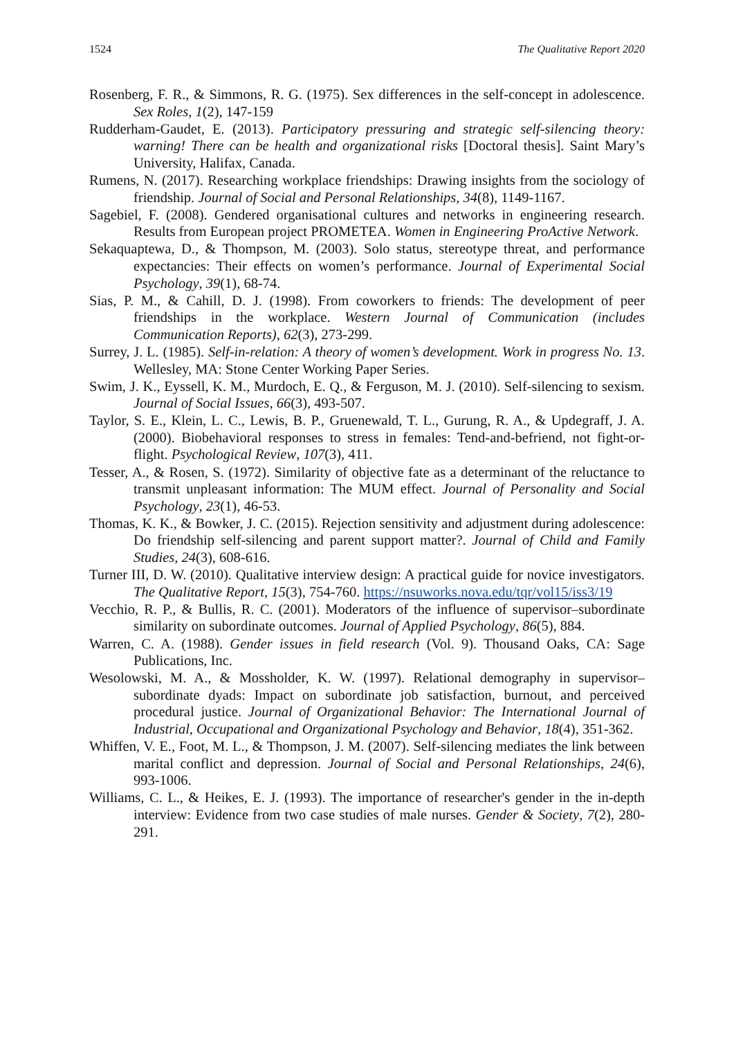1524 The Qualitative Report 2020
Rosenberg, F. R., & Simmons, R. G. (1975). Sex differences in the self-concept in adolescence. Sex Roles, 1(2), 147-159
Rudderham-Gaudet, E. (2013). Participatory pressuring and strategic self-silencing theory: warning! There can be health and organizational risks [Doctoral thesis]. Saint Mary’s University, Halifax, Canada.
Rumens, N. (2017). Researching workplace friendships: Drawing insights from the sociology of friendship. Journal of Social and Personal Relationships, 34(8), 1149-1167.
Sagebiel, F. (2008). Gendered organisational cultures and networks in engineering research. Results from European project PROMETEA. Women in Engineering ProActive Network.
Sekaquaptewa, D., & Thompson, M. (2003). Solo status, stereotype threat, and performance expectancies: Their effects on women’s performance. Journal of Experimental Social Psychology, 39(1), 68-74.
Sias, P. M., & Cahill, D. J. (1998). From coworkers to friends: The development of peer friendships in the workplace. Western Journal of Communication (includes Communication Reports), 62(3), 273-299.
Surrey, J. L. (1985). Self-in-relation: A theory of women’s development. Work in progress No. 13. Wellesley, MA: Stone Center Working Paper Series.
Swim, J. K., Eyssell, K. M., Murdoch, E. Q., & Ferguson, M. J. (2010). Self-silencing to sexism. Journal of Social Issues, 66(3), 493-507.
Taylor, S. E., Klein, L. C., Lewis, B. P., Gruenewald, T. L., Gurung, R. A., & Updegraff, J. A. (2000). Biobehavioral responses to stress in females: Tend-and-befriend, not fight-or-flight. Psychological Review, 107(3), 411.
Tesser, A., & Rosen, S. (1972). Similarity of objective fate as a determinant of the reluctance to transmit unpleasant information: The MUM effect. Journal of Personality and Social Psychology, 23(1), 46-53.
Thomas, K. K., & Bowker, J. C. (2015). Rejection sensitivity and adjustment during adolescence: Do friendship self-silencing and parent support matter?. Journal of Child and Family Studies, 24(3), 608-616.
Turner III, D. W. (2010). Qualitative interview design: A practical guide for novice investigators. The Qualitative Report, 15(3), 754-760. https://nsuworks.nova.edu/tqr/vol15/iss3/19
Vecchio, R. P., & Bullis, R. C. (2001). Moderators of the influence of supervisor–subordinate similarity on subordinate outcomes. Journal of Applied Psychology, 86(5), 884.
Warren, C. A. (1988). Gender issues in field research (Vol. 9). Thousand Oaks, CA: Sage Publications, Inc.
Wesolowski, M. A., & Mossholder, K. W. (1997). Relational demography in supervisor–subordinate dyads: Impact on subordinate job satisfaction, burnout, and perceived procedural justice. Journal of Organizational Behavior: The International Journal of Industrial, Occupational and Organizational Psychology and Behavior, 18(4), 351-362.
Whiffen, V. E., Foot, M. L., & Thompson, J. M. (2007). Self-silencing mediates the link between marital conflict and depression. Journal of Social and Personal Relationships, 24(6), 993-1006.
Williams, C. L., & Heikes, E. J. (1993). The importance of researcher's gender in the in-depth interview: Evidence from two case studies of male nurses. Gender & Society, 7(2), 280-291.